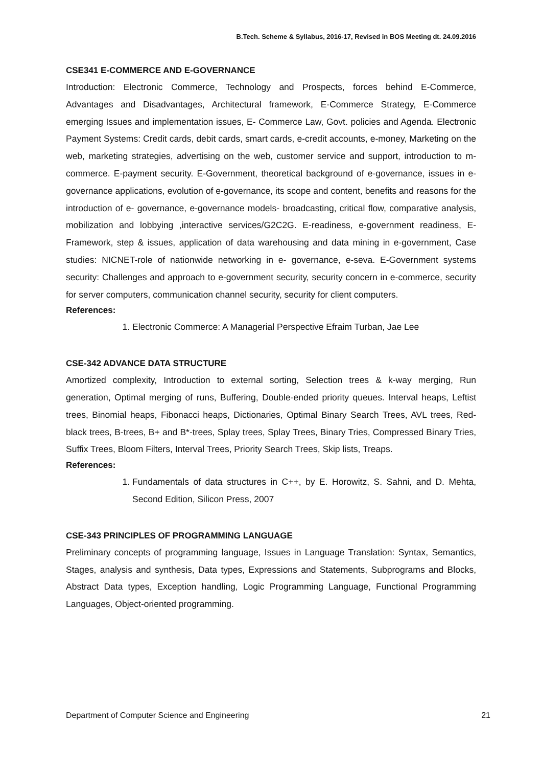B.Tech. Scheme & Syllabus, 2016-17, Revised in BOS Meeting dt. 24.09.2016
CSE341 E-COMMERCE AND E-GOVERNANCE
Introduction: Electronic Commerce, Technology and Prospects, forces behind E-Commerce, Advantages and Disadvantages, Architectural framework, E-Commerce Strategy, E-Commerce emerging Issues and implementation issues, E- Commerce Law, Govt. policies and Agenda. Electronic Payment Systems: Credit cards, debit cards, smart cards, e-credit accounts, e-money, Marketing on the web, marketing strategies, advertising on the web, customer service and support, introduction to m-commerce. E-payment security. E-Government, theoretical background of e-governance, issues in e-governance applications, evolution of e-governance, its scope and content, benefits and reasons for the introduction of e- governance, e-governance models- broadcasting, critical flow, comparative analysis, mobilization and lobbying ,interactive services/G2C2G. E-readiness, e-government readiness, E- Framework, step & issues, application of data warehousing and data mining in e-government, Case studies: NICNET-role of nationwide networking in e- governance, e-seva. E-Government systems security: Challenges and approach to e-government security, security concern in e-commerce, security for server computers, communication channel security, security for client computers.
References:
1. Electronic Commerce: A Managerial Perspective Efraim Turban, Jae Lee
CSE-342 ADVANCE DATA STRUCTURE
Amortized complexity, Introduction to external sorting, Selection trees & k-way merging, Run generation, Optimal merging of runs, Buffering, Double-ended priority queues. Interval heaps, Leftist trees, Binomial heaps, Fibonacci heaps, Dictionaries, Optimal Binary Search Trees, AVL trees, Red-black trees, B-trees, B+ and B*-trees, Splay trees, Splay Trees, Binary Tries, Compressed Binary Tries, Suffix Trees, Bloom Filters, Interval Trees, Priority Search Trees, Skip lists, Treaps.
References:
1. Fundamentals of data structures in C++, by E. Horowitz, S. Sahni, and D. Mehta, Second Edition, Silicon Press, 2007
CSE-343 PRINCIPLES OF PROGRAMMING LANGUAGE
Preliminary concepts of programming language, Issues in Language Translation: Syntax, Semantics, Stages, analysis and synthesis, Data types, Expressions and Statements, Subprograms and Blocks, Abstract Data types, Exception handling, Logic Programming Language, Functional Programming Languages, Object-oriented programming.
Department of Computer Science and Engineering 21